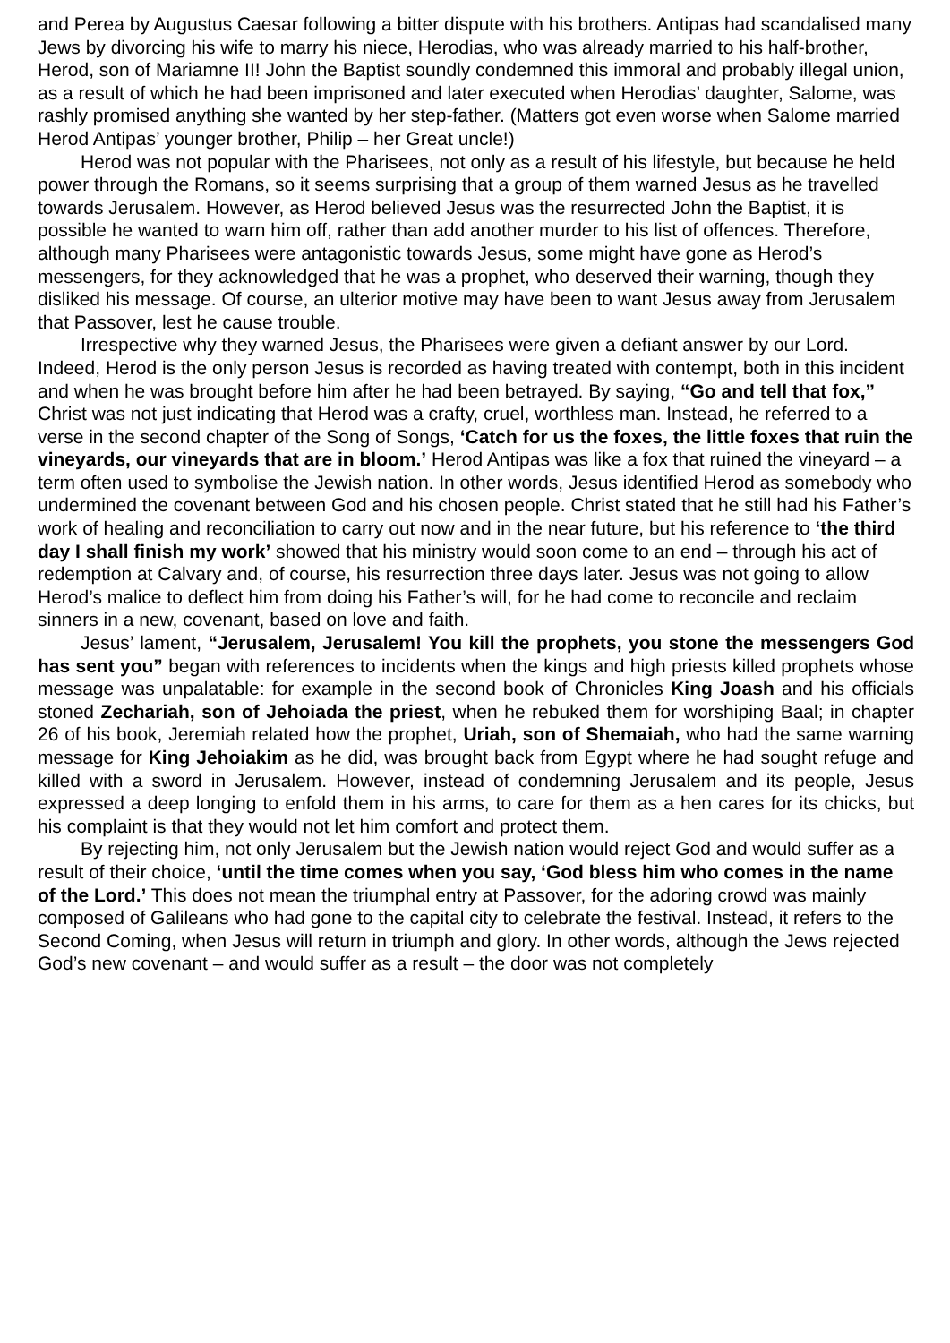and Perea by Augustus Caesar following a bitter dispute with his brothers. Antipas had scandalised many Jews by divorcing his wife to marry his niece, Herodias, who was already married to his half-brother, Herod, son of Mariamne II! John the Baptist soundly condemned this immoral and probably illegal union, as a result of which he had been imprisoned and later executed when Herodias’ daughter, Salome, was rashly promised anything she wanted by her step-father. (Matters got even worse when Salome married Herod Antipas’ younger brother, Philip – her Great uncle!)
Herod was not popular with the Pharisees, not only as a result of his lifestyle, but because he held power through the Romans, so it seems surprising that a group of them warned Jesus as he travelled towards Jerusalem. However, as Herod believed Jesus was the resurrected John the Baptist, it is possible he wanted to warn him off, rather than add another murder to his list of offences. Therefore, although many Pharisees were antagonistic towards Jesus, some might have gone as Herod’s messengers, for they acknowledged that he was a prophet, who deserved their warning, though they disliked his message. Of course, an ulterior motive may have been to want Jesus away from Jerusalem that Passover, lest he cause trouble.
Irrespective why they warned Jesus, the Pharisees were given a defiant answer by our Lord. Indeed, Herod is the only person Jesus is recorded as having treated with contempt, both in this incident and when he was brought before him after he had been betrayed. By saying, “Go and tell that fox,” Christ was not just indicating that Herod was a crafty, cruel, worthless man. Instead, he referred to a verse in the second chapter of the Song of Songs, ‘Catch for us the foxes, the little foxes that ruin the vineyards, our vineyards that are in bloom.’ Herod Antipas was like a fox that ruined the vineyard – a term often used to symbolise the Jewish nation. In other words, Jesus identified Herod as somebody who undermined the covenant between God and his chosen people. Christ stated that he still had his Father’s work of healing and reconciliation to carry out now and in the near future, but his reference to ‘the third day I shall finish my work’ showed that his ministry would soon come to an end – through his act of redemption at Calvary and, of course, his resurrection three days later. Jesus was not going to allow Herod’s malice to deflect him from doing his Father’s will, for he had come to reconcile and reclaim sinners in a new, covenant, based on love and faith.
Jesus’ lament, “Jerusalem, Jerusalem! You kill the prophets, you stone the messengers God has sent you” began with references to incidents when the kings and high priests killed prophets whose message was unpalatable: for example in the second book of Chronicles King Joash and his officials stoned Zechariah, son of Jehoiada the priest, when he rebuked them for worshiping Baal; in chapter 26 of his book, Jeremiah related how the prophet, Uriah, son of Shemaiah, who had the same warning message for King Jehoiakim as he did, was brought back from Egypt where he had sought refuge and killed with a sword in Jerusalem. However, instead of condemning Jerusalem and its people, Jesus expressed a deep longing to enfold them in his arms, to care for them as a hen cares for its chicks, but his complaint is that they would not let him comfort and protect them.
By rejecting him, not only Jerusalem but the Jewish nation would reject God and would suffer as a result of their choice, ‘until the time comes when you say, ‘God bless him who comes in the name of the Lord.’ This does not mean the triumphal entry at Passover, for the adoring crowd was mainly composed of Galileans who had gone to the capital city to celebrate the festival. Instead, it refers to the Second Coming, when Jesus will return in triumph and glory. In other words, although the Jews rejected God’s new covenant – and would suffer as a result – the door was not completely